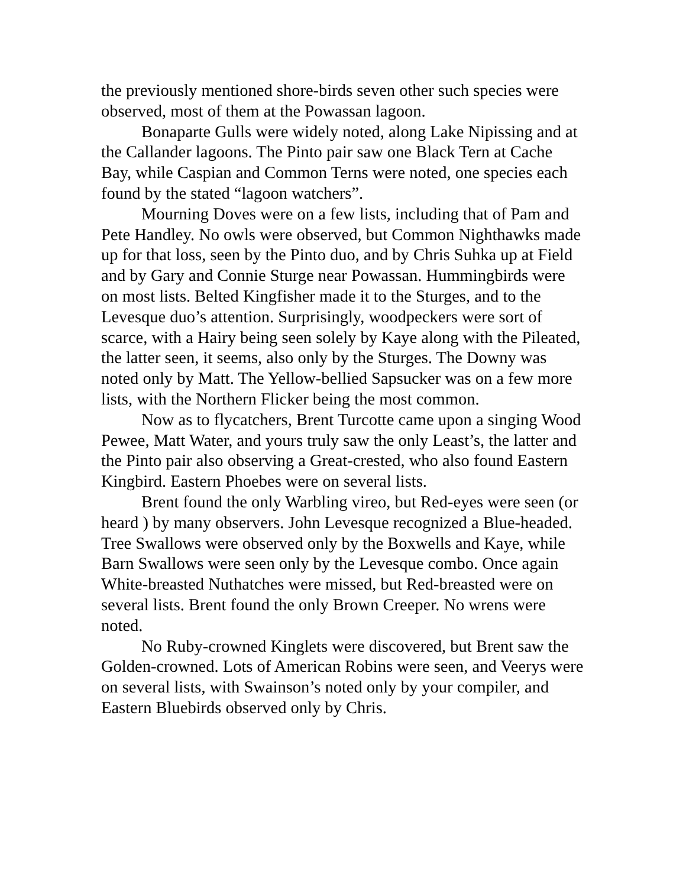the previously mentioned shore-birds seven other such species were observed, most of them at the Powassan lagoon.
Bonaparte Gulls were widely noted, along Lake Nipissing and at the Callander lagoons. The Pinto pair saw one Black Tern at Cache Bay, while Caspian and Common Terns were noted, one species each found by the stated “lagoon watchers”.
Mourning Doves were on a few lists, including that of Pam and Pete Handley. No owls were observed, but Common Nighthawks made up for that loss, seen by the Pinto duo, and by Chris Suhka up at Field and by Gary and Connie Sturge near Powassan. Hummingbirds were on most lists. Belted Kingfisher made it to the Sturges, and to the Levesque duo’s attention. Surprisingly, woodpeckers were sort of scarce, with a Hairy being seen solely by Kaye along with the Pileated, the latter seen, it seems, also only by the Sturges. The Downy was noted only by Matt. The Yellow-bellied Sapsucker was on a few more lists, with the Northern Flicker being the most common.
Now as to flycatchers, Brent Turcotte came upon a singing Wood Pewee, Matt Water, and yours truly saw the only Least’s, the latter and the Pinto pair also observing a Great-crested, who also found Eastern Kingbird. Eastern Phoebes were on several lists.
Brent found the only Warbling vireo, but Red-eyes were seen (or heard ) by many observers. John Levesque recognized a Blue-headed. Tree Swallows were observed only by the Boxwells and Kaye, while Barn Swallows were seen only by the Levesque combo. Once again White-breasted Nuthatches were missed, but Red-breasted were on several lists. Brent found the only Brown Creeper. No wrens were noted.
No Ruby-crowned Kinglets were discovered, but Brent saw the Golden-crowned. Lots of American Robins were seen, and Veerys were on several lists, with Swainson’s noted only by your compiler, and Eastern Bluebirds observed only by Chris.